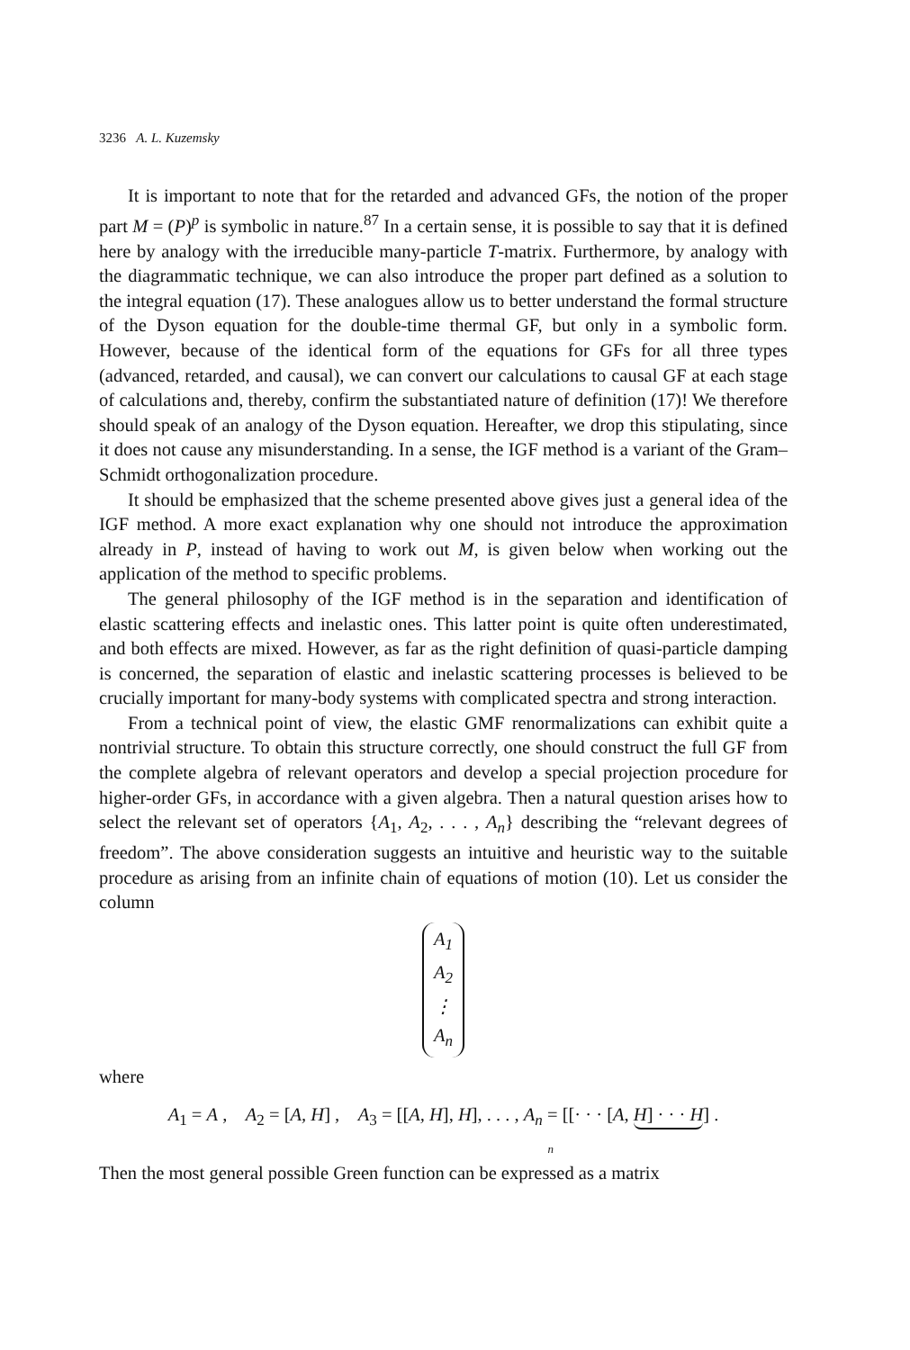3236 A. L. Kuzemsky
It is important to note that for the retarded and advanced GFs, the notion of the proper part M = (P)<sup>p</sup> is symbolic in nature.<sup>87</sup> In a certain sense, it is possible to say that it is defined here by analogy with the irreducible many-particle T-matrix. Furthermore, by analogy with the diagrammatic technique, we can also introduce the proper part defined as a solution to the integral equation (17). These analogues allow us to better understand the formal structure of the Dyson equation for the double-time thermal GF, but only in a symbolic form. However, because of the identical form of the equations for GFs for all three types (advanced, retarded, and causal), we can convert our calculations to causal GF at each stage of calculations and, thereby, confirm the substantiated nature of definition (17)! We therefore should speak of an analogy of the Dyson equation. Hereafter, we drop this stipulating, since it does not cause any misunderstanding. In a sense, the IGF method is a variant of the Gram–Schmidt orthogonalization procedure.
It should be emphasized that the scheme presented above gives just a general idea of the IGF method. A more exact explanation why one should not introduce the approximation already in P, instead of having to work out M, is given below when working out the application of the method to specific problems.
The general philosophy of the IGF method is in the separation and identification of elastic scattering effects and inelastic ones. This latter point is quite often underestimated, and both effects are mixed. However, as far as the right definition of quasi-particle damping is concerned, the separation of elastic and inelastic scattering processes is believed to be crucially important for many-body systems with complicated spectra and strong interaction.
From a technical point of view, the elastic GMF renormalizations can exhibit quite a nontrivial structure. To obtain this structure correctly, one should construct the full GF from the complete algebra of relevant operators and develop a special projection procedure for higher-order GFs, in accordance with a given algebra. Then a natural question arises how to select the relevant set of operators {A<sub>1</sub>, A<sub>2</sub>, . . . , A<sub>n</sub>} describing the “relevant degrees of freedom”. The above consideration suggests an intuitive and heuristic way to the suitable procedure as arising from an infinite chain of equations of motion (10). Let us consider the column
| A<sub>1</sub> |
| A<sub>2</sub> |
| ⋮ |
| A<sub>n</sub> |
where
A<sub>1</sub> = A , A<sub>2</sub> = [A, H] , A<sub>3</sub> = [[A, H], H], . . . , A<sub>n</sub> = [[· · · [A, H] · · · H] .
n
Then the most general possible Green function can be expressed as a matrix